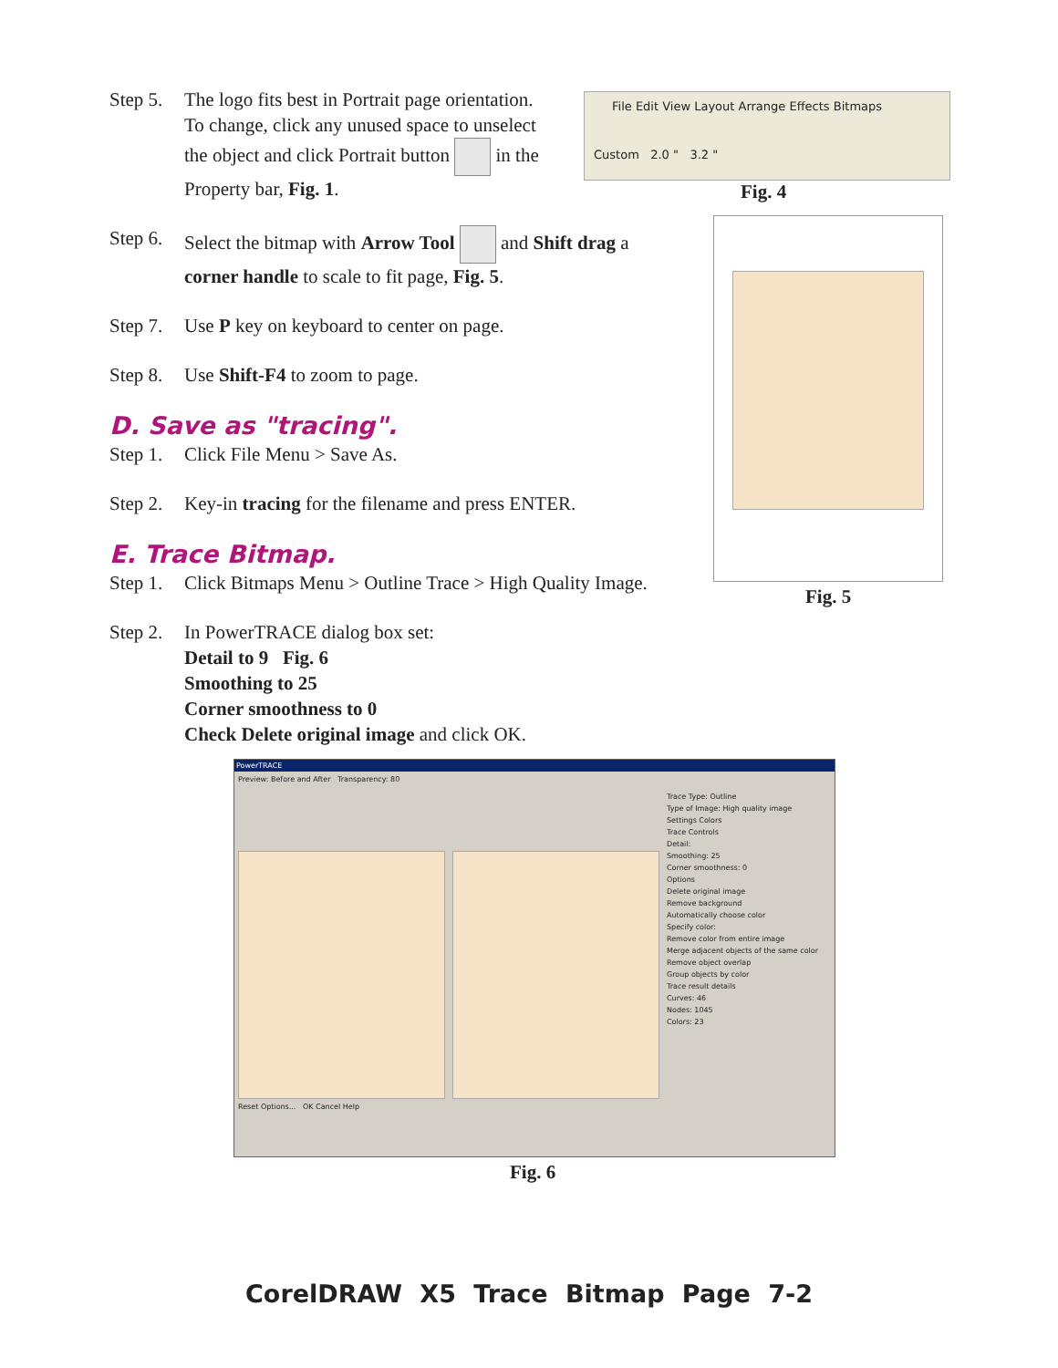Step 5. The logo fits best in Portrait page orientation.
To change, click any unused space to unselect
the object and click Portrait button in the
Property bar, Fig. 1.
Step 6. Select the bitmap with Arrow Tool and Shift drag a
corner handle to scale to fit page, Fig. 5.
Step 7. Use P key on keyboard to center on page.
Step 8. Use Shift-F4 to zoom to page.
D. Save as "tracing".
Step 1. Click File Menu > Save As.
Step 2. Key-in tracing for the filename and press ENTER.
E. Trace Bitmap.
Step 1. Click Bitmaps Menu > Outline Trace > High Quality Image.
Step 2. In PowerTRACE dialog box set:
Detail to 9 Fig. 6
Smoothing to 25
Corner smoothness to 0
Check Delete original image and click OK.
File Edit View Layout Arrange Effects Bitmaps
Custom 2.0 " 3.2 "
Fig. 4
Fig. 5
PowerTRACE
Preview: Before and After Transparency: 80
Trace Type: Outline
Type of Image: High quality image
Settings Colors
Trace Controls
Detail:
Smoothing: 25
Corner smoothness: 0
Options
Delete original image
Remove background
Automatically choose color
Specify color:
Remove color from entire image
Merge adjacent objects of the same color
Remove object overlap
Group objects by color
Trace result details
Curves: 46
Nodes: 1045
Colors: 23
Reset Options... OK Cancel Help
Fig. 6
CorelDRAW X5 Trace Bitmap Page 7-2